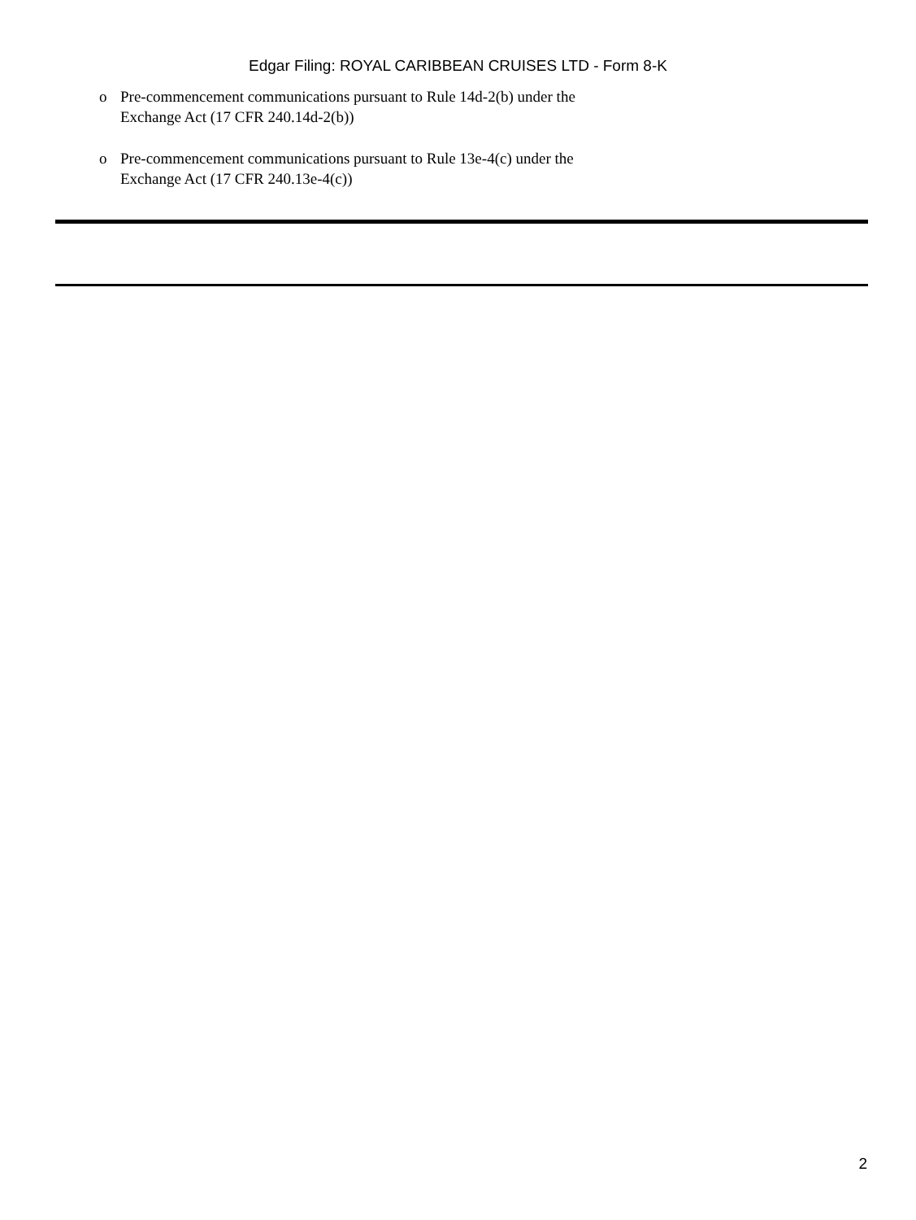Edgar Filing: ROYAL CARIBBEAN CRUISES LTD - Form 8-K
o Pre-commencement communications pursuant to Rule 14d-2(b) under the Exchange Act (17 CFR 240.14d-2(b))
o Pre-commencement communications pursuant to Rule 13e-4(c) under the Exchange Act (17 CFR 240.13e-4(c))
2